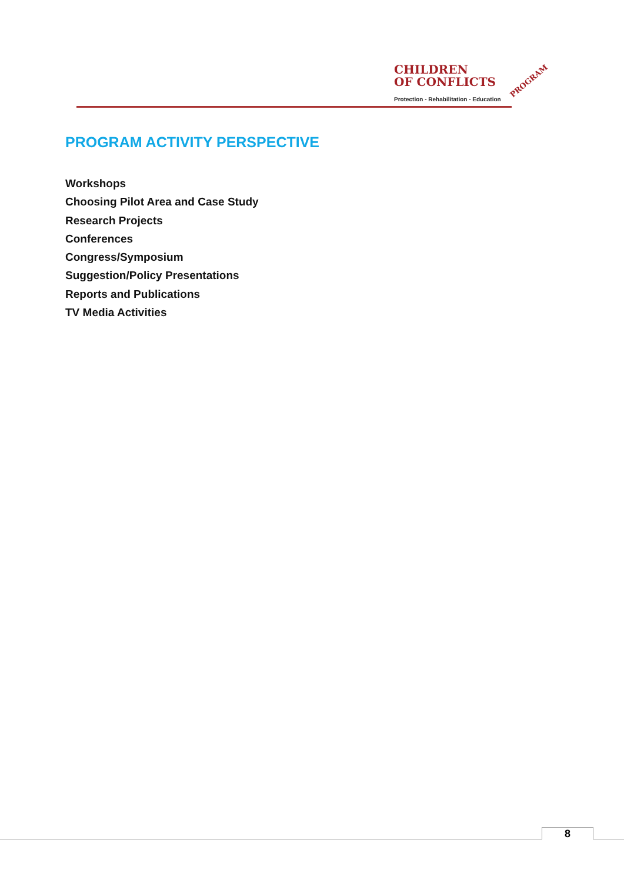CHILDREN
OF CONFLICTS
Protection - Rehabilitation - Education
PROGRAM
PROGRAM ACTIVITY PERSPECTIVE
Workshops
Choosing Pilot Area and Case Study
Research Projects
Conferences
Congress/Symposium
Suggestion/Policy Presentations
Reports and Publications
TV Media Activities
8